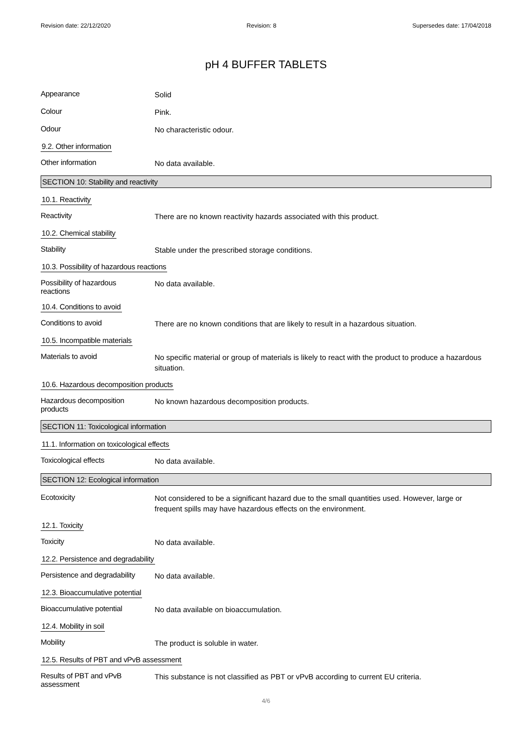Revision date: 22/12/2020 Revision: 8 Supersedes date: 17/04/2018
pH 4 BUFFER TABLETS
Appearance
Solid
Colour
Pink.
Odour
No characteristic odour.
9.2. Other information
Other information
No data available.
SECTION 10: Stability and reactivity
10.1. Reactivity
Reactivity
There are no known reactivity hazards associated with this product.
10.2. Chemical stability
Stability
Stable under the prescribed storage conditions.
10.3. Possibility of hazardous reactions
Possibility of hazardous
reactions
No data available.
10.4. Conditions to avoid
Conditions to avoid
There are no known conditions that are likely to result in a hazardous situation.
10.5. Incompatible materials
Materials to avoid
No specific material or group of materials is likely to react with the product to produce a hazardous situation.
10.6. Hazardous decomposition products
Hazardous decomposition
products
No known hazardous decomposition products.
SECTION 11: Toxicological information
11.1. Information on toxicological effects
Toxicological effects
No data available.
SECTION 12: Ecological information
Ecotoxicity
Not considered to be a significant hazard due to the small quantities used. However, large or frequent spills may have hazardous effects on the environment.
12.1. Toxicity
Toxicity
No data available.
12.2. Persistence and degradability
Persistence and degradability
No data available.
12.3. Bioaccumulative potential
Bioaccumulative potential
No data available on bioaccumulation.
12.4. Mobility in soil
Mobility
The product is soluble in water.
12.5. Results of PBT and vPvB assessment
Results of PBT and vPvB
assessment
This substance is not classified as PBT or vPvB according to current EU criteria.
4/6